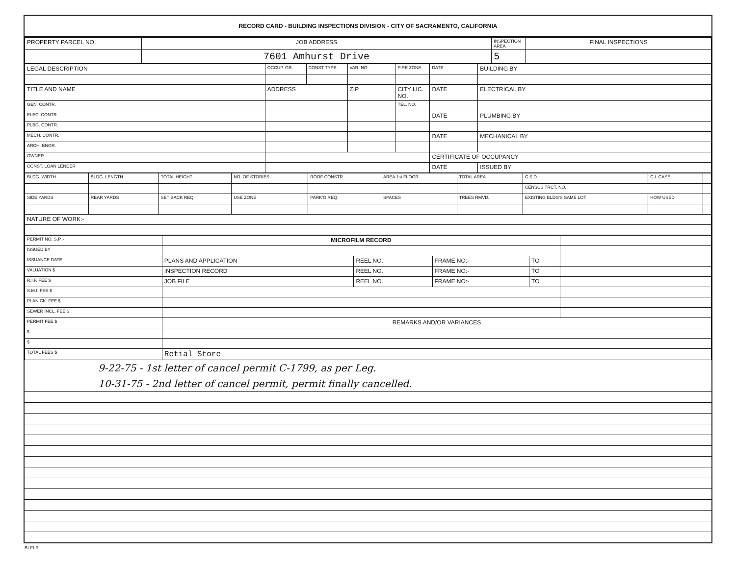RECORD CARD - BUILDING INSPECTIONS DIVISION - CITY OF SACRAMENTO, CALIFORNIA
| PROPERTY PARCEL NO. | JOB ADDRESS | INSPECTION AREA | FINAL INSPECTIONS |
| --- | --- | --- | --- |
| | 7601 Amhurst Drive | 5 | |
| LEGAL DESCRIPTION | OCCUP. GR. | CONST TYPE | VAR. NO. | FIRE ZONE | DATE | BUILDING BY |
| --- | --- | --- | --- | --- | --- | --- |
| TITLE AND NAME | ADDRESS | | ZIP | CITY LIC. NO. | DATE | ELECTRICAL BY |
| GEN. CONTR. | | | | TEL. NO. | | |
| ELEC. CONTR. | | | | | DATE | PLUMBING BY |
| PLBG. CONTR. | | | | | | |
| MECH. CONTR. | | | | | DATE | MECHANICAL BY |
| ARCH. ENGR. | | | | | | |
| OWNER | | | | | CERTIFICATE OF OCCUPANCY | |
| CONST. LOAN LENDER | | | | | DATE | ISSUED BY |
| BLDG. WIDTH | BLDG. LENGTH | TOTAL HEIGHT | NO. OF STORIES | ROOF CONSTR. | AREA 1st FLOOR | TOTAL AREA | C.S.D. | C.I. CASE | |
| --- | --- | --- | --- | --- | --- | --- | --- | --- | --- |
| | | | | | | | CENSUS TRCT. NO. | | |
| SIDE YARDS | REAR YARDS | SET BACK REQ. | USE ZONE | PARK'G REQ. | SPACES | TREES RMVD. | EXISTING BLDG'S SAME LOT | HOW USED | |
| NATURE OF WORK:- | | | | | | | | | |
| PERMIT NO. S.P. - | MICROFILM RECORD | | | | |
| ISSUED BY | | | | | |
| ISSUANCE DATE | PLANS AND APPLICATION | REEL NO. | FRAME NO:- | TO | |
| VALUATION $ | INSPECTION RECORD | REEL NO. | FRAME NO:- | TO | |
| R.I.F. FEE $ | JOB FILE | REEL NO. | FRAME NO:- | TO | |
| S.M.I. FEE $ | | | | | |
| PLAN CK. FEE $ | | | | | |
| SEWER INCL. FEE $ | | | | | |
| PERMIT FEE $ | REMARKS AND/OR VARIANCES | | | | |
| $ | | | | | |
| $ | | | | | |
| TOTAL FEES $ | Retial Store | | | | |
9-22-75 - 1st letter of cancel permit C-1799, as per Leg.
10-31-75 - 2nd letter of cancel permit, permit finally cancelled.
BI-FI-R